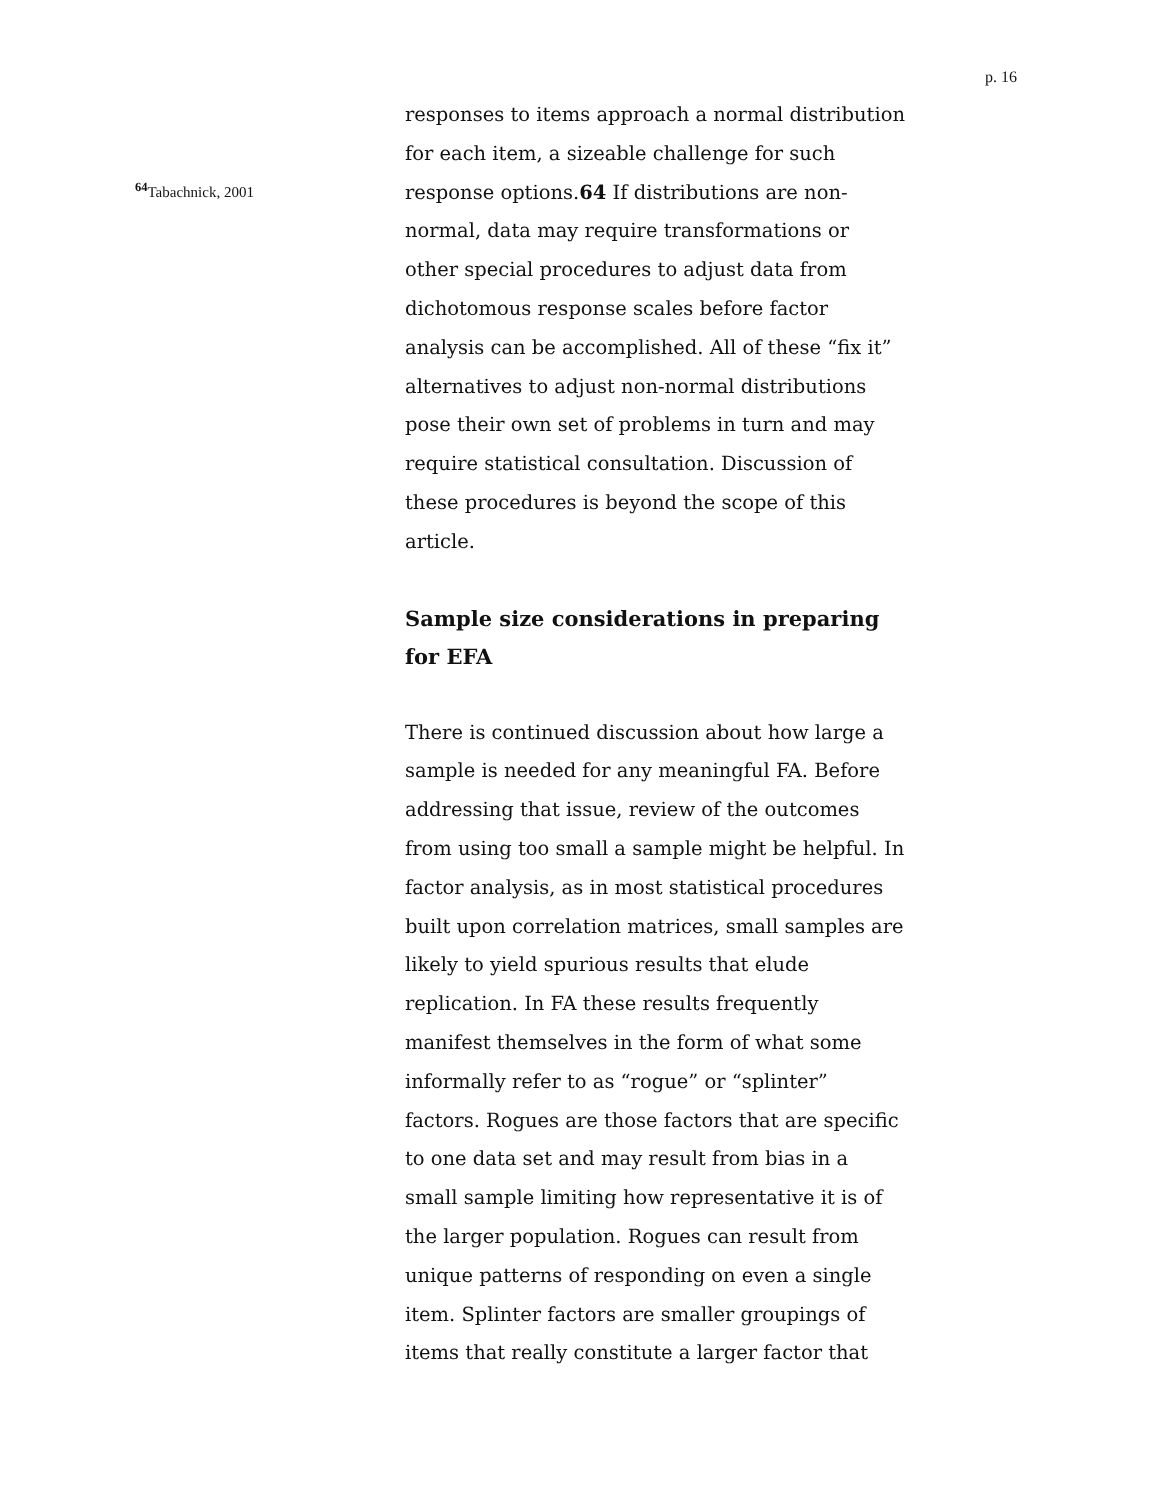p. 16
responses to items approach a normal distribution for each item, a sizeable challenge for such response options.64 If distributions are non-normal, data may require transformations or other special procedures to adjust data from dichotomous response scales before factor analysis can be accomplished. All of these “fix it” alternatives to adjust non-normal distributions pose their own set of problems in turn and may require statistical consultation. Discussion of these procedures is beyond the scope of this article.
Sample size considerations in preparing for EFA
There is continued discussion about how large a sample is needed for any meaningful FA. Before addressing that issue, review of the outcomes from using too small a sample might be helpful. In factor analysis, as in most statistical procedures built upon correlation matrices, small samples are likely to yield spurious results that elude replication. In FA these results frequently manifest themselves in the form of what some informally refer to as “rogue” or “splinter” factors. Rogues are those factors that are specific to one data set and may result from bias in a small sample limiting how representative it is of the larger population. Rogues can result from unique patterns of responding on even a single item. Splinter factors are smaller groupings of items that really constitute a larger factor that
<sup>64</sup> Tabachnick, 2001